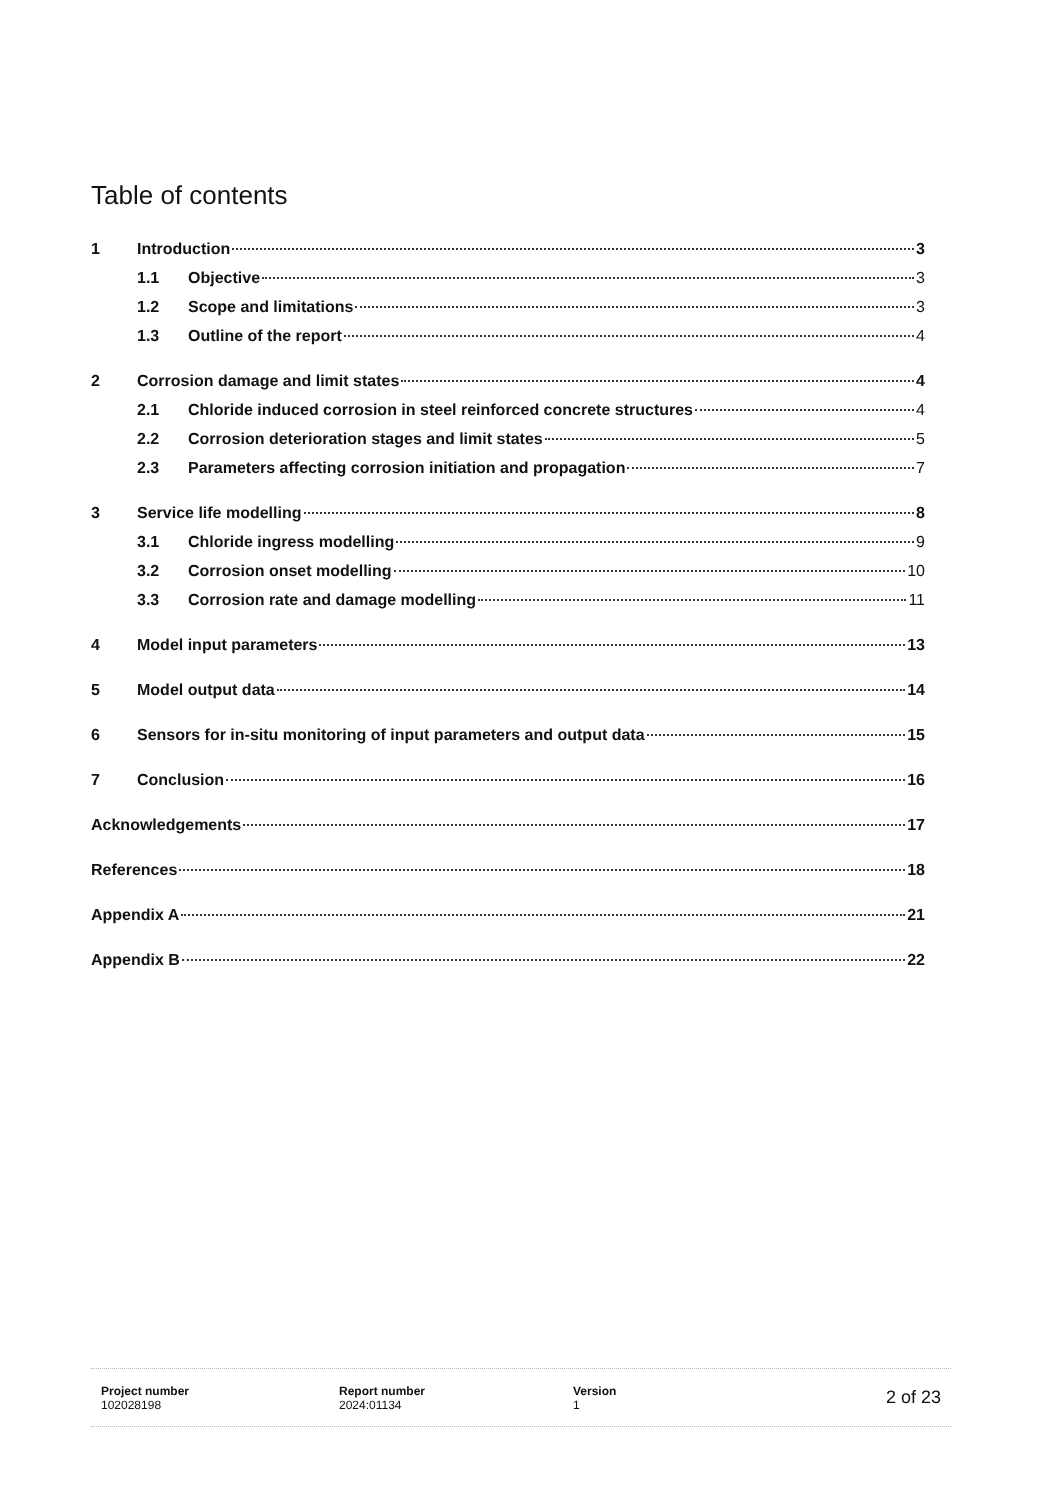Table of contents
1 Introduction 3
1.1 Objective 3
1.2 Scope and limitations 3
1.3 Outline of the report 4
2 Corrosion damage and limit states 4
2.1 Chloride induced corrosion in steel reinforced concrete structures 4
2.2 Corrosion deterioration stages and limit states 5
2.3 Parameters affecting corrosion initiation and propagation 7
3 Service life modelling 8
3.1 Chloride ingress modelling 9
3.2 Corrosion onset modelling 10
3.3 Corrosion rate and damage modelling 11
4 Model input parameters 13
5 Model output data 14
6 Sensors for in-situ monitoring of input parameters and output data 15
7 Conclusion 16
Acknowledgements 17
References 18
Appendix A 21
Appendix B 22
Project number
102028198
Report number
2024:01134
Version
1
2 of 23